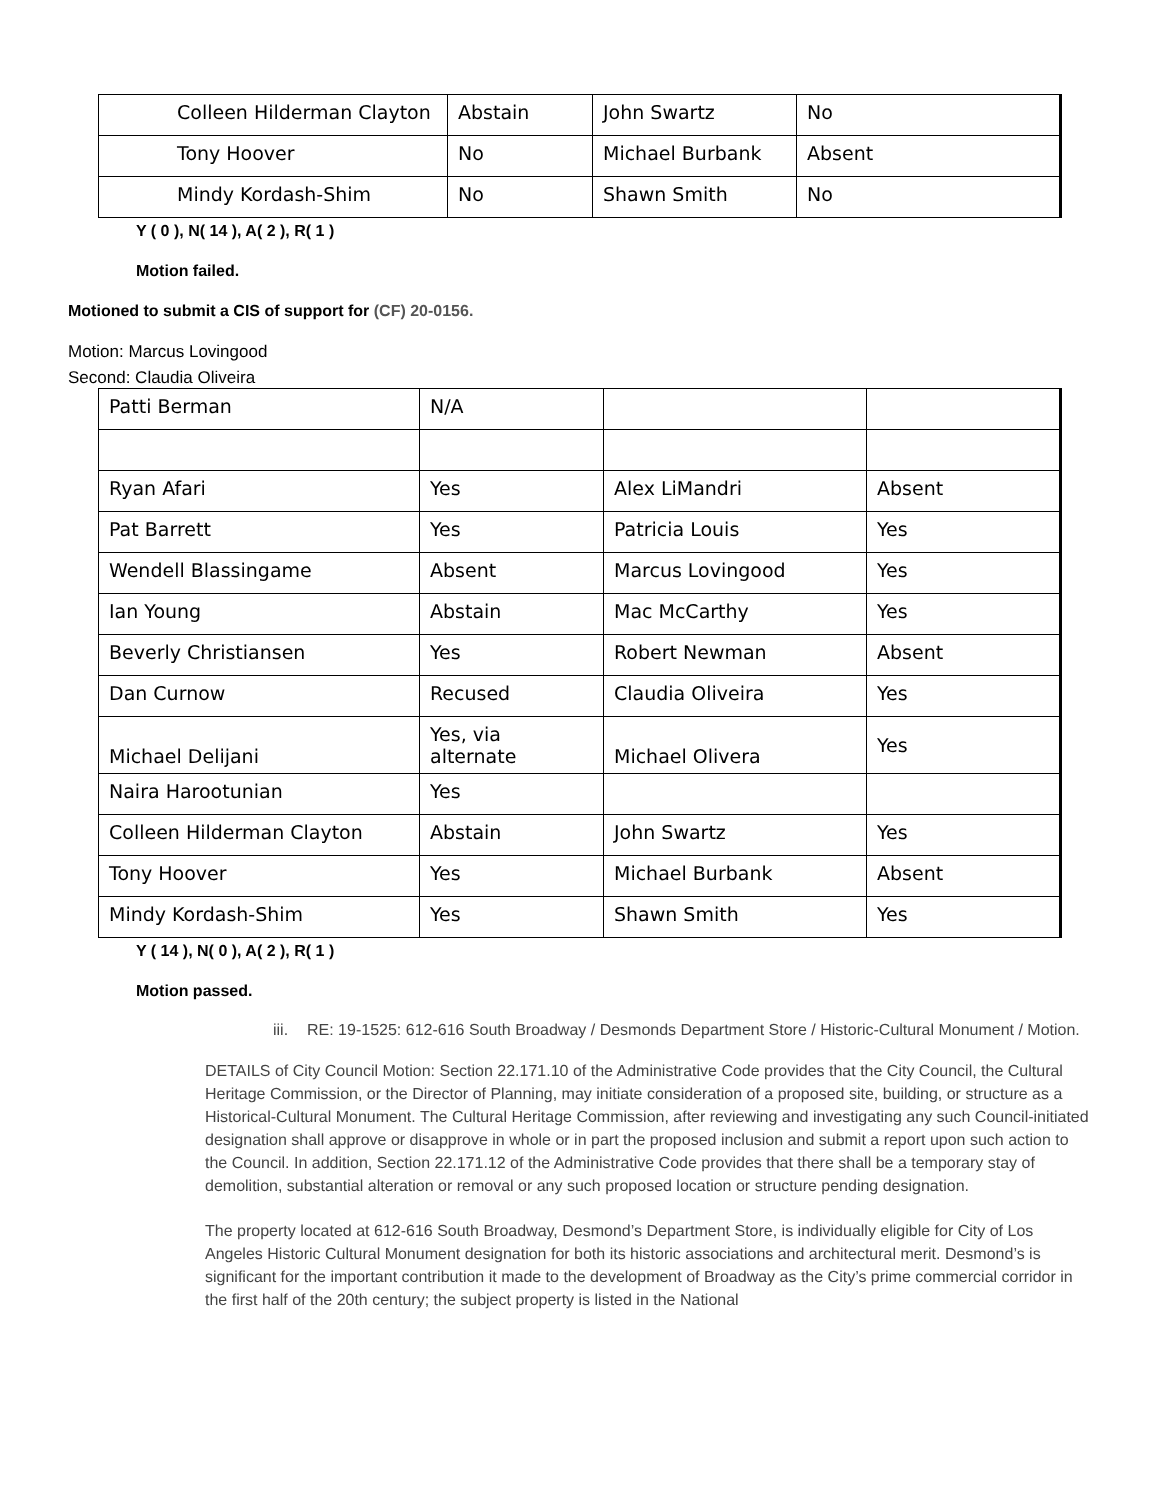| Colleen Hilderman Clayton | Abstain | John Swartz | No |
| Tony Hoover | No | Michael Burbank | Absent |
| Mindy Kordash-Shim | No | Shawn Smith | No |
Y ( 0 ), N( 14 ), A( 2 ), R( 1 )
Motion failed.
Motioned to submit a CIS of support for (CF) 20-0156.
Motion: Marcus Lovingood
Second: Claudia Oliveira
| Patti Berman | N/A | | |
| Ryan Afari | Yes | Alex LiMandri | Absent |
| Pat Barrett | Yes | Patricia Louis | Yes |
| Wendell Blassingame | Absent | Marcus Lovingood | Yes |
| Ian Young | Abstain | Mac McCarthy | Yes |
| Beverly Christiansen | Yes | Robert Newman | Absent |
| Dan Curnow | Recused | Claudia Oliveira | Yes |
| Michael Delijani | Yes, via alternate | Michael Olivera | Yes |
| Naira Harootunian | Yes | | |
| Colleen Hilderman Clayton | Abstain | John Swartz | Yes |
| Tony Hoover | Yes | Michael Burbank | Absent |
| Mindy Kordash-Shim | Yes | Shawn Smith | Yes |
Y ( 14 ), N( 0 ), A( 2 ), R( 1 )
Motion passed.
iii. RE: 19-1525: 612-616 South Broadway / Desmonds Department Store / Historic-Cultural Monument / Motion.
DETAILS of City Council Motion: Section 22.171.10 of the Administrative Code provides that the City Council, the Cultural Heritage Commission, or the Director of Planning, may initiate consideration of a proposed site, building, or structure as a Historical-Cultural Monument. The Cultural Heritage Commission, after reviewing and investigating any such Council-initiated designation shall approve or disapprove in whole or in part the proposed inclusion and submit a report upon such action to the Council. In addition, Section 22.171.12 of the Administrative Code provides that there shall be a temporary stay of demolition, substantial alteration or removal or any such proposed location or structure pending designation.
The property located at 612-616 South Broadway, Desmond’s Department Store, is individually eligible for City of Los Angeles Historic Cultural Monument designation for both its historic associations and architectural merit. Desmond’s is significant for the important contribution it made to the development of Broadway as the City’s prime commercial corridor in the first half of the 20th century; the subject property is listed in the National